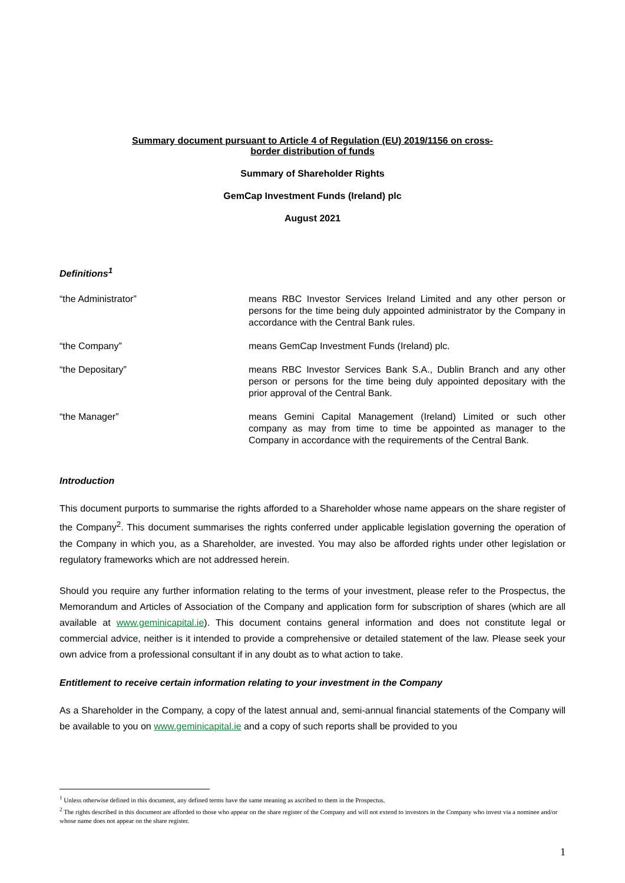Summary document pursuant to Article 4 of Regulation (EU) 2019/1156 on cross-
border distribution of funds
Summary of Shareholder Rights
GemCap Investment Funds (Ireland) plc
August 2021
Definitions<sup>1</sup>
“the Administrator” means RBC Investor Services Ireland Limited and any other person or persons for the time being duly appointed administrator by the Company in accordance with the Central Bank rules.
“the Company” means GemCap Investment Funds (Ireland) plc.
“the Depositary” means RBC Investor Services Bank S.A., Dublin Branch and any other person or persons for the time being duly appointed depositary with the prior approval of the Central Bank.
“the Manager” means Gemini Capital Management (Ireland) Limited or such other company as may from time to time be appointed as manager to the Company in accordance with the requirements of the Central Bank.
Introduction
This document purports to summarise the rights afforded to a Shareholder whose name appears on the share register of the Company<sup>2</sup>. This document summarises the rights conferred under applicable legislation governing the operation of the Company in which you, as a Shareholder, are invested. You may also be afforded rights under other legislation or regulatory frameworks which are not addressed herein.
Should you require any further information relating to the terms of your investment, please refer to the Prospectus, the Memorandum and Articles of Association of the Company and application form for subscription of shares (which are all available at www.geminicapital.ie). This document contains general information and does not constitute legal or commercial advice, neither is it intended to provide a comprehensive or detailed statement of the law. Please seek your own advice from a professional consultant if in any doubt as to what action to take.
Entitlement to receive certain information relating to your investment in the Company
As a Shareholder in the Company, a copy of the latest annual and, semi-annual financial statements of the Company will be available to you on www.geminicapital.ie and a copy of such reports shall be provided to you
<sup>1</sup> Unless otherwise defined in this document, any defined terms have the same meaning as ascribed to them in the Prospectus.
<sup>2</sup> The rights described in this document are afforded to those who appear on the share register of the Company and will not extend to investors in the Company who invest via a nominee and/or whose name does not appear on the share register.
1